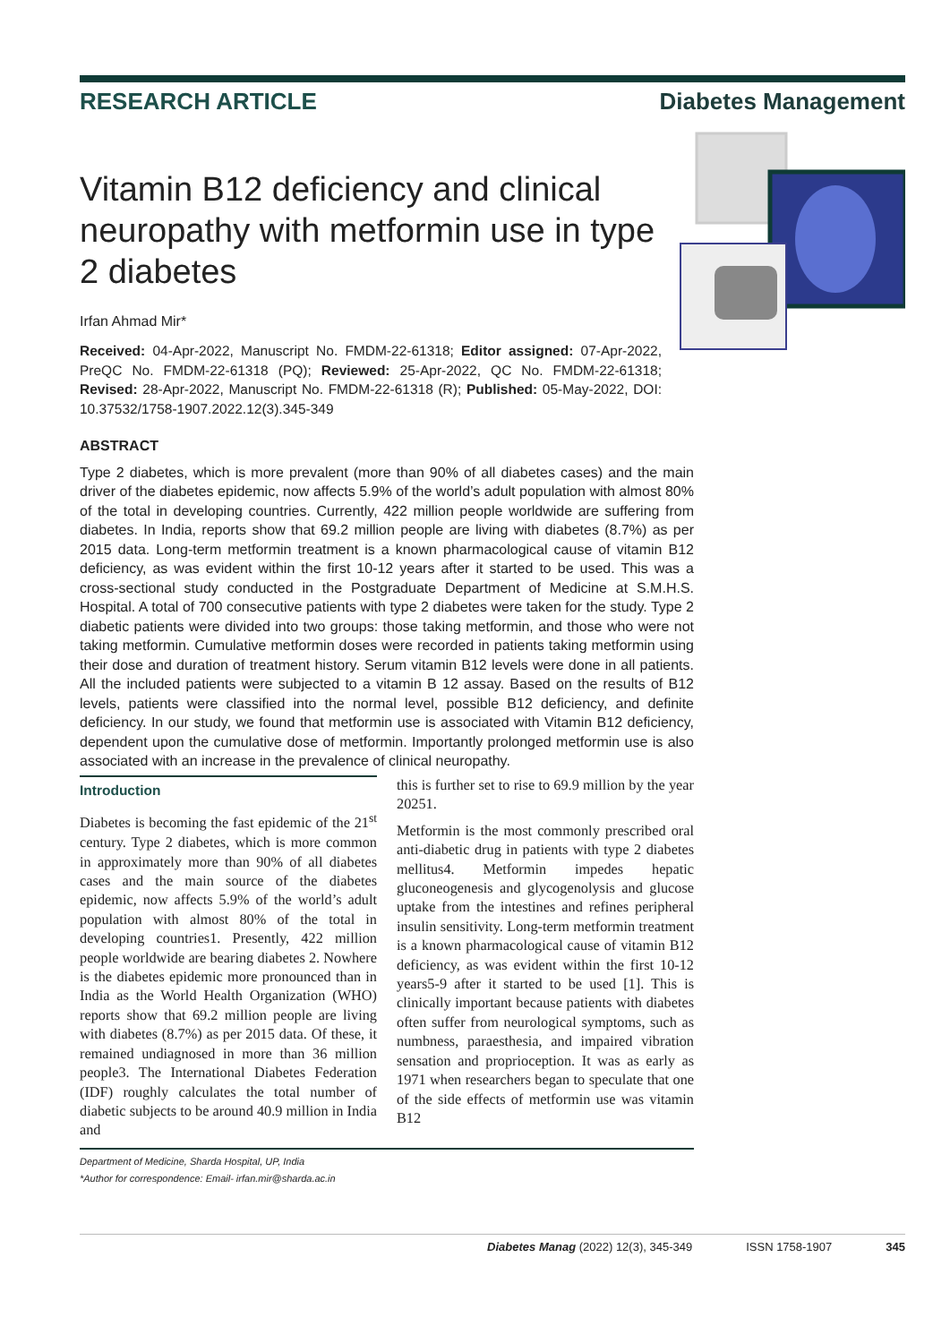RESEARCH ARTICLE Diabetes Management
Vitamin B12 deficiency and clinical neuropathy with metformin use in type 2 diabetes
Irfan Ahmad Mir*
Received: 04-Apr-2022, Manuscript No. FMDM-22-61318; Editor assigned: 07-Apr-2022, PreQC No. FMDM-22-61318 (PQ); Reviewed: 25-Apr-2022, QC No. FMDM-22-61318; Revised: 28-Apr-2022, Manuscript No. FMDM-22-61318 (R); Published: 05-May-2022, DOI: 10.37532/1758-1907.2022.12(3).345-349
ABSTRACT
Type 2 diabetes, which is more prevalent (more than 90% of all diabetes cases) and the main driver of the diabetes epidemic, now affects 5.9% of the world’s adult population with almost 80% of the total in developing countries. Currently, 422 million people worldwide are suffering from diabetes. In India, reports show that 69.2 million people are living with diabetes (8.7%) as per 2015 data. Long-term metformin treatment is a known pharmacological cause of vitamin B12 deficiency, as was evident within the first 10-12 years after it started to be used. This was a cross-sectional study conducted in the Postgraduate Department of Medicine at S.M.H.S. Hospital. A total of 700 consecutive patients with type 2 diabetes were taken for the study. Type 2 diabetic patients were divided into two groups: those taking metformin, and those who were not taking metformin. Cumulative metformin doses were recorded in patients taking metformin using their dose and duration of treatment history. Serum vitamin B12 levels were done in all patients. All the included patients were subjected to a vitamin B 12 assay. Based on the results of B12 levels, patients were classified into the normal level, possible B12 deficiency, and definite deficiency. In our study, we found that metformin use is associated with Vitamin B12 deficiency, dependent upon the cumulative dose of metformin. Importantly prolonged metformin use is also associated with an increase in the prevalence of clinical neuropathy.
Introduction
Diabetes is becoming the fast epidemic of the 21<sup>st</sup> century. Type 2 diabetes, which is more common in approximately more than 90% of all diabetes cases and the main source of the diabetes epidemic, now affects 5.9% of the world’s adult population with almost 80% of the total in developing countries1. Presently, 422 million people worldwide are bearing diabetes 2. Nowhere is the diabetes epidemic more pronounced than in India as the World Health Organization (WHO) reports show that 69.2 million people are living with diabetes (8.7%) as per 2015 data. Of these, it remained undiagnosed in more than 36 million people3. The International Diabetes Federation (IDF) roughly calculates the total number of diabetic subjects to be around 40.9 million in India and
this is further set to rise to 69.9 million by the year 20251.
Metformin is the most commonly prescribed oral anti-diabetic drug in patients with type 2 diabetes mellitus4. Metformin impedes hepatic gluconeogenesis and glycogenolysis and glucose uptake from the intestines and refines peripheral insulin sensitivity. Long-term metformin treatment is a known pharmacological cause of vitamin B12 deficiency, as was evident within the first 10-12 years5-9 after it started to be used [1]. This is clinically important because patients with diabetes often suffer from neurological symptoms, such as numbness, paraesthesia, and impaired vibration sensation and proprioception. It was as early as 1971 when researchers began to speculate that one of the side effects of metformin use was vitamin B12
Department of Medicine, Sharda Hospital, UP, India
*Author for correspondence: Email- irfan.mir@sharda.ac.in
Diabetes Manag (2022) 12(3), 345-349 ISSN 1758-1907 345